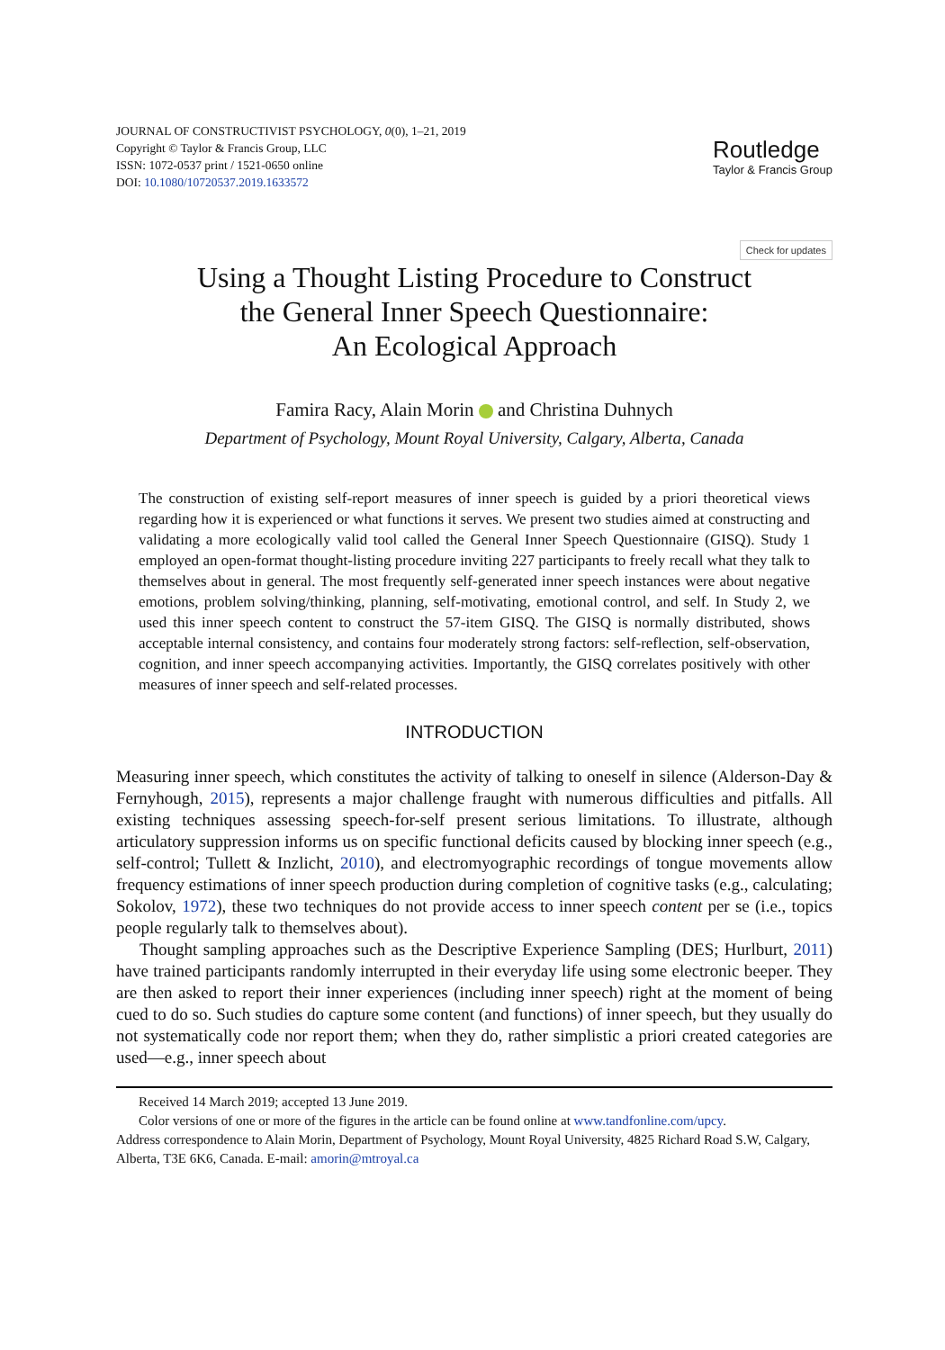JOURNAL OF CONSTRUCTIVIST PSYCHOLOGY, 0(0), 1–21, 2019
Copyright © Taylor & Francis Group, LLC
ISSN: 1072-0537 print / 1521-0650 online
DOI: 10.1080/10720537.2019.1633572
Routledge
Taylor & Francis Group
Check for updates
Using a Thought Listing Procedure to Construct
the General Inner Speech Questionnaire:
An Ecological Approach
Famira Racy, Alain Morin and Christina Duhnych
Department of Psychology, Mount Royal University, Calgary, Alberta, Canada
The construction of existing self-report measures of inner speech is guided by a priori theoretical views regarding how it is experienced or what functions it serves. We present two studies aimed at constructing and validating a more ecologically valid tool called the General Inner Speech Questionnaire (GISQ). Study 1 employed an open-format thought-listing procedure inviting 227 participants to freely recall what they talk to themselves about in general. The most frequently self-generated inner speech instances were about negative emotions, problem solving/thinking, planning, self-motivating, emotional control, and self. In Study 2, we used this inner speech content to construct the 57-item GISQ. The GISQ is normally distributed, shows acceptable internal consistency, and contains four moderately strong factors: self-reflection, self-observation, cognition, and inner speech accompanying activities. Importantly, the GISQ correlates positively with other measures of inner speech and self-related processes.
INTRODUCTION
Measuring inner speech, which constitutes the activity of talking to oneself in silence (Alderson-Day & Fernyhough, 2015), represents a major challenge fraught with numerous difficulties and pitfalls. All existing techniques assessing speech-for-self present serious limitations. To illustrate, although articulatory suppression informs us on specific functional deficits caused by blocking inner speech (e.g., self-control; Tullett & Inzlicht, 2010), and electromyographic recordings of tongue movements allow frequency estimations of inner speech production during completion of cognitive tasks (e.g., calculating; Sokolov, 1972), these two techniques do not provide access to inner speech content per se (i.e., topics people regularly talk to themselves about).
Thought sampling approaches such as the Descriptive Experience Sampling (DES; Hurlburt, 2011) have trained participants randomly interrupted in their everyday life using some electronic beeper. They are then asked to report their inner experiences (including inner speech) right at the moment of being cued to do so. Such studies do capture some content (and functions) of inner speech, but they usually do not systematically code nor report them; when they do, rather simplistic a priori created categories are used—e.g., inner speech about
Received 14 March 2019; accepted 13 June 2019.
Color versions of one or more of the figures in the article can be found online at www.tandfonline.com/upcy.
Address correspondence to Alain Morin, Department of Psychology, Mount Royal University, 4825 Richard Road S.W, Calgary, Alberta, T3E 6K6, Canada. E-mail: amorin@mtroyal.ca